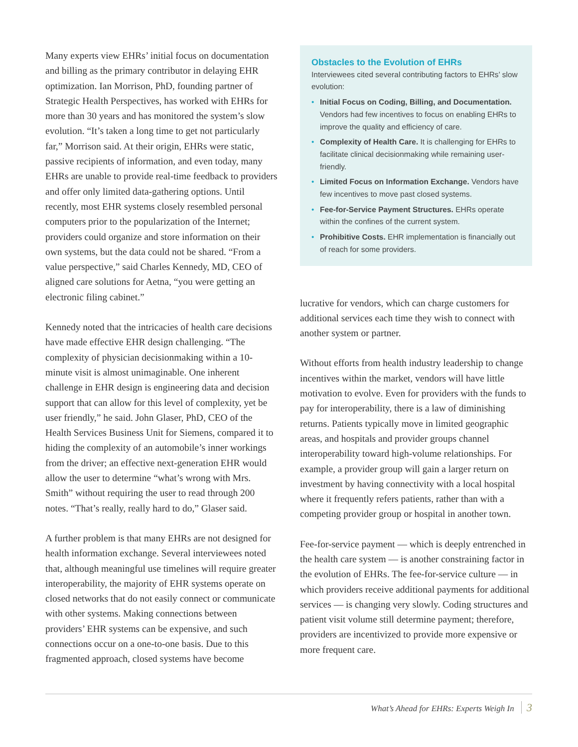Many experts view EHRs’ initial focus on documentation and billing as the primary contributor in delaying EHR optimization. Ian Morrison, PhD, founding partner of Strategic Health Perspectives, has worked with EHRs for more than 30 years and has monitored the system’s slow evolution. “It’s taken a long time to get not particularly far,” Morrison said. At their origin, EHRs were static, passive recipients of information, and even today, many EHRs are unable to provide real-time feedback to providers and offer only limited data-gathering options. Until recently, most EHR systems closely resembled personal computers prior to the popularization of the Internet; providers could organize and store information on their own systems, but the data could not be shared. “From a value perspective,” said Charles Kennedy, MD, CEO of aligned care solutions for Aetna, “you were getting an electronic filing cabinet.”
Kennedy noted that the intricacies of health care decisions have made effective EHR design challenging. “The complexity of physician decisionmaking within a 10-minute visit is almost unimaginable. One inherent challenge in EHR design is engineering data and decision support that can allow for this level of complexity, yet be user friendly,” he said. John Glaser, PhD, CEO of the Health Services Business Unit for Siemens, compared it to hiding the complexity of an automobile’s inner workings from the driver; an effective next-generation EHR would allow the user to determine “what’s wrong with Mrs. Smith” without requiring the user to read through 200 notes. “That’s really, really hard to do,” Glaser said.
A further problem is that many EHRs are not designed for health information exchange. Several interviewees noted that, although meaningful use timelines will require greater interoperability, the majority of EHR systems operate on closed networks that do not easily connect or communicate with other systems. Making connections between providers’ EHR systems can be expensive, and such connections occur on a one-to-one basis. Due to this fragmented approach, closed systems have become
Obstacles to the Evolution of EHRs
Interviewees cited several contributing factors to EHRs’ slow evolution:
• Initial Focus on Coding, Billing, and Documentation. Vendors had few incentives to focus on enabling EHRs to improve the quality and efficiency of care.
• Complexity of Health Care. It is challenging for EHRs to facilitate clinical decisionmaking while remaining user-friendly.
• Limited Focus on Information Exchange. Vendors have few incentives to move past closed systems.
• Fee-for-Service Payment Structures. EHRs operate within the confines of the current system.
• Prohibitive Costs. EHR implementation is financially out of reach for some providers.
lucrative for vendors, which can charge customers for additional services each time they wish to connect with another system or partner.
Without efforts from health industry leadership to change incentives within the market, vendors will have little motivation to evolve. Even for providers with the funds to pay for interoperability, there is a law of diminishing returns. Patients typically move in limited geographic areas, and hospitals and provider groups channel interoperability toward high-volume relationships. For example, a provider group will gain a larger return on investment by having connectivity with a local hospital where it frequently refers patients, rather than with a competing provider group or hospital in another town.
Fee-for-service payment — which is deeply entrenched in the health care system — is another constraining factor in the evolution of EHRs. The fee-for-service culture — in which providers receive additional payments for additional services — is changing very slowly. Coding structures and patient visit volume still determine payment; therefore, providers are incentivized to provide more expensive or more frequent care.
What’s Ahead for EHRs: Experts Weigh In 3